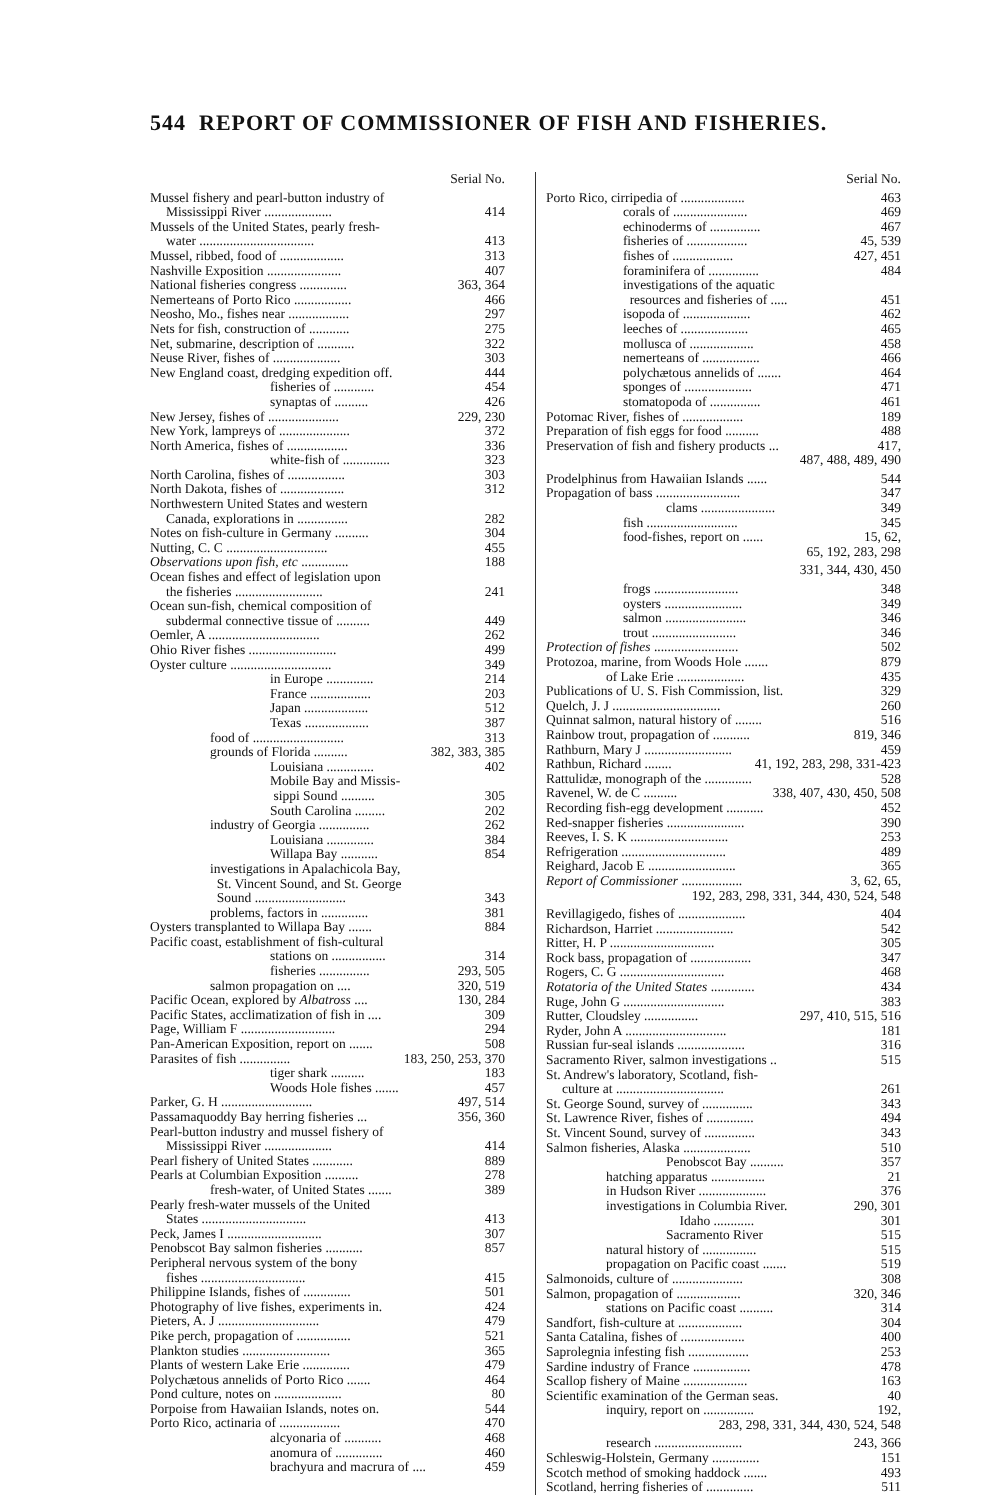544 REPORT OF COMMISSIONER OF FISH AND FISHERIES.
Serial No.
Mussel fishery and pearl-button industry of
Mississippi River .................... 414
Mussels of the United States, pearly fresh-
water .................................. 413
Mussel, ribbed, food of ................... 313
Nashville Exposition ...................... 407
National fisheries congress .............. 363, 364
Nemerteans of Porto Rico ................. 466
Neosho, Mo., fishes near .................. 297
Nets for fish, construction of ............ 275
Net, submarine, description of ........... 322
Neuse River, fishes of .................... 303
New England coast, dredging expedition off. 444
fisheries of ............ 454
synaptas of .......... 426
New Jersey, fishes of ..................... 229, 230
New York, lampreys of ..................... 372
North America, fishes of .................. 336
white-fish of .............. 323
North Carolina, fishes of ................. 303
North Dakota, fishes of ................... 312
Northwestern United States and western
Canada, explorations in ............... 282
Notes on fish-culture in Germany .......... 304
Nutting, C. C .............................. 455
Observations upon fish, etc .............. 188
Ocean fishes and effect of legislation upon
the fisheries .......................... 241
Ocean sun-fish, chemical composition of
subdermal connective tissue of .......... 449
Oemler, A ................................. 262
Ohio River fishes .......................... 499
Oyster culture .............................. 349
in Europe .............. 214
France .................. 203
Japan ................... 512
Texas ................... 387
food of ........................... 313
grounds of Florida .......... 382, 383, 385
Louisiana .............. 402
Mobile Bay and Missis-
sippi Sound .......... 305
South Carolina ......... 202
industry of Georgia ............... 262
Louisiana .............. 384
Willapa Bay ........... 854
investigations in Apalachicola Bay,
St. Vincent Sound, and St. George
Sound ........................... 343
problems, factors in .............. 381
Oysters transplanted to Willapa Bay ....... 884
Pacific coast, establishment of fish-cultural
stations on ................ 314
fisheries ............... 293, 505
salmon propagation on .... 320, 519
Pacific Ocean, explored by Albatross .... 130, 284
Pacific States, acclimatization of fish in .... 309
Page, William F ............................ 294
Pan-American Exposition, report on ....... 508
Parasites of fish ............... 183, 250, 253, 370
tiger shark .......... 183
Woods Hole fishes ....... 457
Parker, G. H ........................... 497, 514
Passamaquoddy Bay herring fisheries ... 356, 360
Pearl-button industry and mussel fishery of
Mississippi River .................... 414
Pearl fishery of United States ............ 889
Pearls at Columbian Exposition .......... 278
fresh-water, of United States ....... 389
Pearly fresh-water mussels of the United
States ............................... 413
Peck, James I ............................ 307
Penobscot Bay salmon fisheries ........... 857
Peripheral nervous system of the bony
fishes ............................... 415
Philippine Islands, fishes of .............. 501
Photography of live fishes, experiments in. 424
Pieters, A. J .............................. 479
Pike perch, propagation of ................ 521
Plankton studies .......................... 365
Plants of western Lake Erie .............. 479
Polychætous annelids of Porto Rico ....... 464
Pond culture, notes on .................... 80
Porpoise from Hawaiian Islands, notes on. 544
Porto Rico, actinaria of .................. 470
alcyonaria of ........... 468
anomura of .............. 460
brachyura and macrura of .... 459
Serial No.
Porto Rico, cirripedia of ................... 463
corals of ...................... 469
echinoderms of ............... 467
fisheries of .................. 45, 539
fishes of .................. 427, 451
foraminifera of ............... 484
investigations of the aquatic
resources and fisheries of ..... 451
isopoda of .................... 462
leeches of .................... 465
mollusca of ................... 458
nemerteans of ................. 466
polychætous annelids of ....... 464
sponges of .................... 471
stomatopoda of ............... 461
Potomac River, fishes of .................. 189
Preparation of fish eggs for food .......... 488
Preservation of fish and fishery products ... 417,
487, 488, 489, 490
Prodelphinus from Hawaiian Islands ...... 544
Propagation of bass ......................... 347
clams ...................... 349
fish ........................... 345
food-fishes, report on ...... 15, 62,
65, 192, 283, 298
331, 344, 430, 450
frogs ......................... 348
oysters ....................... 349
salmon ........................ 346
trout ......................... 346
Protection of fishes ......................... 502
Protozoa, marine, from Woods Hole ....... 879
of Lake Erie .................... 435
Publications of U. S. Fish Commission, list. 329
Quelch, J. J ................................ 260
Quinnat salmon, natural history of ........ 516
Rainbow trout, propagation of ........... 819, 346
Rathburn, Mary J .......................... 459
Rathbun, Richard ........ 41, 192, 283, 298, 331-423
Rattulidæ, monograph of the .............. 528
Ravenel, W. de C .......... 338, 407, 430, 450, 508
Recording fish-egg development ........... 452
Red-snapper fisheries ....................... 390
Reeves, I. S. K ............................. 253
Refrigeration ............................... 489
Reighard, Jacob E .......................... 365
Report of Commissioner .................. 3, 62, 65,
192, 283, 298, 331, 344, 430, 524, 548
Revillagigedo, fishes of .................... 404
Richardson, Harriet ....................... 542
Ritter, H. P ............................... 305
Rock bass, propagation of .................. 347
Rogers, C. G ............................... 468
Rotatoria of the United States ............. 434
Ruge, John G .............................. 383
Rutter, Cloudsley ................ 297, 410, 515, 516
Ryder, John A .............................. 181
Russian fur-seal islands .................... 316
Sacramento River, salmon investigations .. 515
St. Andrew's laboratory, Scotland, fish-
culture at ................................ 261
St. George Sound, survey of ............... 343
St. Lawrence River, fishes of .............. 494
St. Vincent Sound, survey of ............... 343
Salmon fisheries, Alaska .................... 510
Penobscot Bay .......... 357
hatching apparatus ................ 21
in Hudson River .................... 376
investigations in Columbia River. 290, 301
Idaho ............ 301
Sacramento River 515
natural history of ................ 515
propagation on Pacific coast ....... 519
Salmonoids, culture of ..................... 308
Salmon, propagation of ................... 320, 346
stations on Pacific coast .......... 314
Sandfort, fish-culture at ................... 304
Santa Catalina, fishes of ................... 400
Saprolegnia infesting fish .................. 253
Sardine industry of France ................. 478
Scallop fishery of Maine ................... 163
Scientific examination of the German seas. 40
inquiry, report on ............... 192,
283, 298, 331, 344, 430, 524, 548
research .......................... 243, 366
Schleswig-Holstein, Germany .............. 151
Scotch method of smoking haddock ....... 493
Scotland, herring fisheries of .............. 511